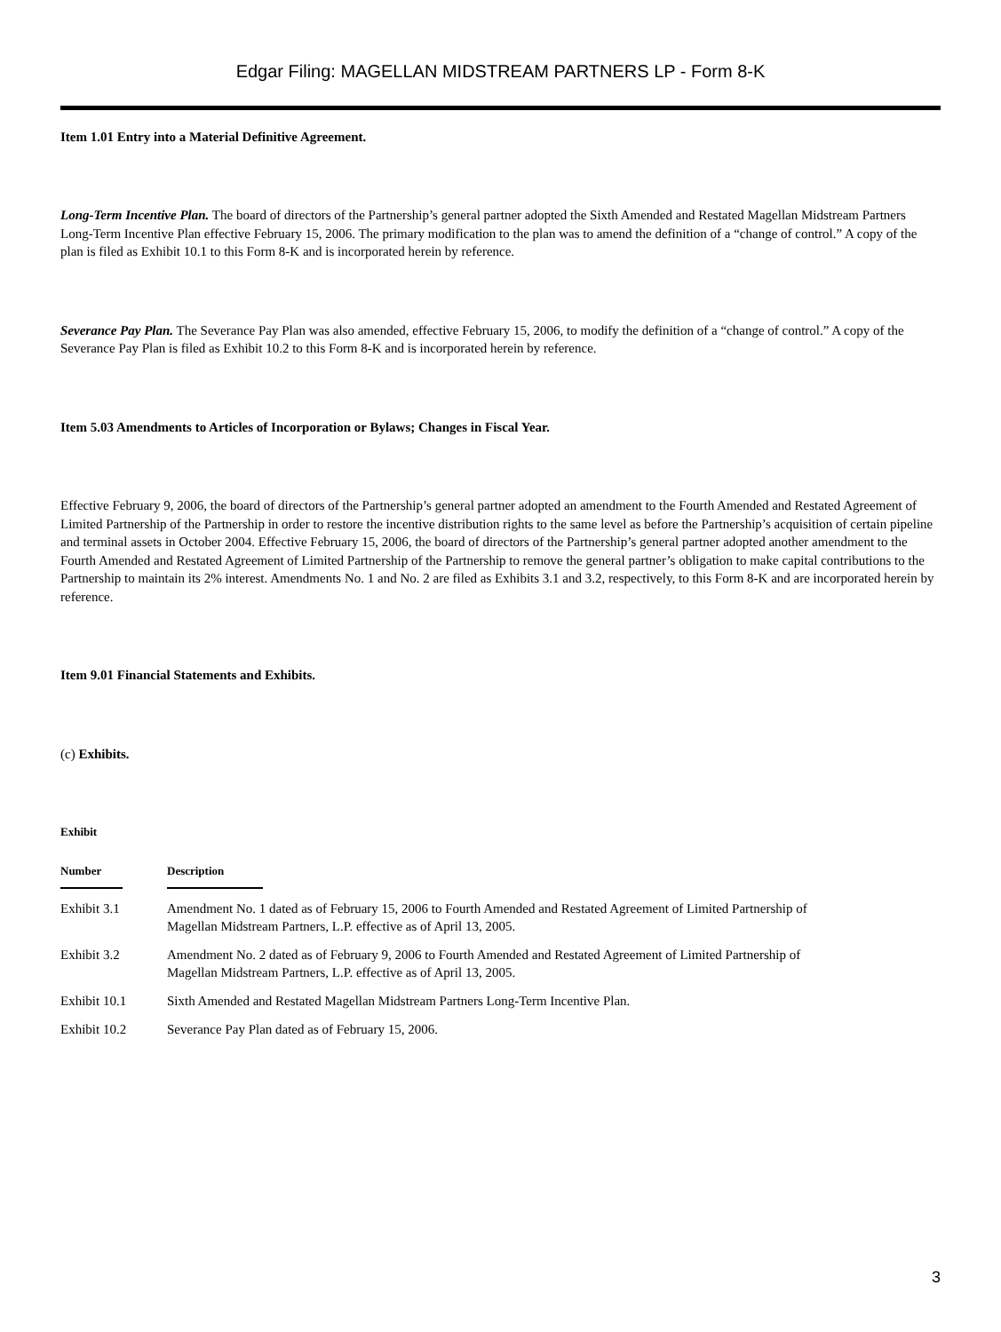Edgar Filing: MAGELLAN MIDSTREAM PARTNERS LP - Form 8-K
Item 1.01 Entry into a Material Definitive Agreement.
Long-Term Incentive Plan. The board of directors of the Partnership’s general partner adopted the Sixth Amended and Restated Magellan Midstream Partners Long-Term Incentive Plan effective February 15, 2006. The primary modification to the plan was to amend the definition of a “change of control.” A copy of the plan is filed as Exhibit 10.1 to this Form 8-K and is incorporated herein by reference.
Severance Pay Plan. The Severance Pay Plan was also amended, effective February 15, 2006, to modify the definition of a “change of control.” A copy of the Severance Pay Plan is filed as Exhibit 10.2 to this Form 8-K and is incorporated herein by reference.
Item 5.03 Amendments to Articles of Incorporation or Bylaws; Changes in Fiscal Year.
Effective February 9, 2006, the board of directors of the Partnership’s general partner adopted an amendment to the Fourth Amended and Restated Agreement of Limited Partnership of the Partnership in order to restore the incentive distribution rights to the same level as before the Partnership’s acquisition of certain pipeline and terminal assets in October 2004. Effective February 15, 2006, the board of directors of the Partnership’s general partner adopted another amendment to the Fourth Amended and Restated Agreement of Limited Partnership of the Partnership to remove the general partner’s obligation to make capital contributions to the Partnership to maintain its 2% interest. Amendments No. 1 and No. 2 are filed as Exhibits 3.1 and 3.2, respectively, to this Form 8-K and are incorporated herein by reference.
Item 9.01 Financial Statements and Exhibits.
(c) Exhibits.
| Exhibit | |
| --- | --- |
| Number | Description |
| Exhibit 3.1 | Amendment No. 1 dated as of February 15, 2006 to Fourth Amended and Restated Agreement of Limited Partnership of Magellan Midstream Partners, L.P. effective as of April 13, 2005. |
| Exhibit 3.2 | Amendment No. 2 dated as of February 9, 2006 to Fourth Amended and Restated Agreement of Limited Partnership of Magellan Midstream Partners, L.P. effective as of April 13, 2005. |
| Exhibit 10.1 | Sixth Amended and Restated Magellan Midstream Partners Long-Term Incentive Plan. |
| Exhibit 10.2 | Severance Pay Plan dated as of February 15, 2006. |
3